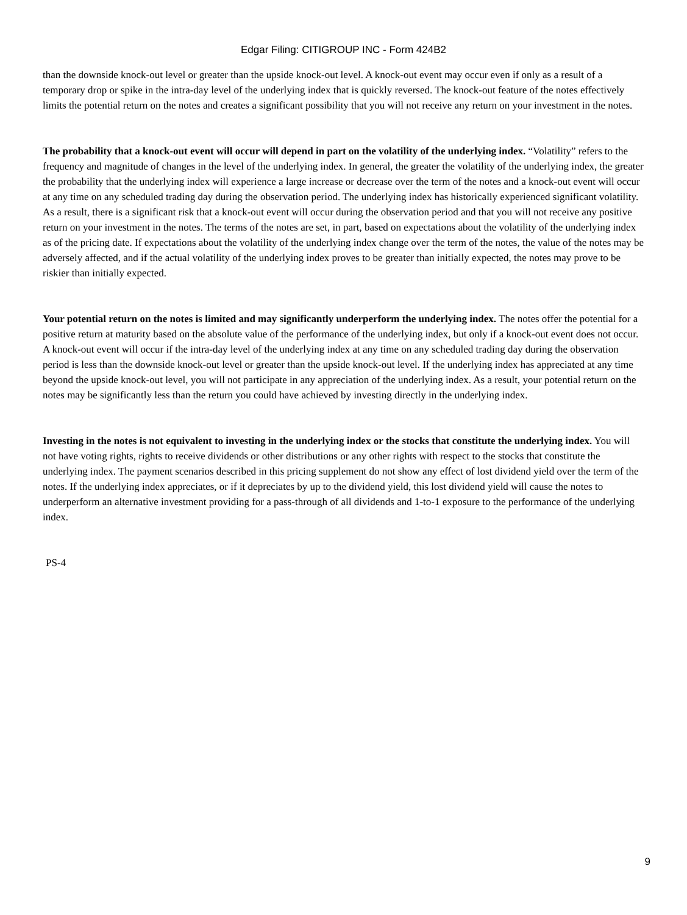Edgar Filing: CITIGROUP INC - Form 424B2
than the downside knock-out level or greater than the upside knock-out level. A knock-out event may occur even if only as a result of a temporary drop or spike in the intra-day level of the underlying index that is quickly reversed. The knock-out feature of the notes effectively limits the potential return on the notes and creates a significant possibility that you will not receive any return on your investment in the notes.
The probability that a knock-out event will occur will depend in part on the volatility of the underlying index. “Volatility” refers to the frequency and magnitude of changes in the level of the underlying index. In general, the greater the volatility of the underlying index, the greater the probability that the underlying index will experience a large increase or decrease over the term of the notes and a knock-out event will occur at any time on any scheduled trading day during the observation period. The underlying index has historically experienced significant volatility. As a result, there is a significant risk that a knock-out event will occur during the observation period and that you will not receive any positive return on your investment in the notes. The terms of the notes are set, in part, based on expectations about the volatility of the underlying index as of the pricing date. If expectations about the volatility of the underlying index change over the term of the notes, the value of the notes may be adversely affected, and if the actual volatility of the underlying index proves to be greater than initially expected, the notes may prove to be riskier than initially expected.
Your potential return on the notes is limited and may significantly underperform the underlying index. The notes offer the potential for a positive return at maturity based on the absolute value of the performance of the underlying index, but only if a knock-out event does not occur. A knock-out event will occur if the intra-day level of the underlying index at any time on any scheduled trading day during the observation period is less than the downside knock-out level or greater than the upside knock-out level. If the underlying index has appreciated at any time beyond the upside knock-out level, you will not participate in any appreciation of the underlying index. As a result, your potential return on the notes may be significantly less than the return you could have achieved by investing directly in the underlying index.
Investing in the notes is not equivalent to investing in the underlying index or the stocks that constitute the underlying index. You will not have voting rights, rights to receive dividends or other distributions or any other rights with respect to the stocks that constitute the underlying index. The payment scenarios described in this pricing supplement do not show any effect of lost dividend yield over the term of the notes. If the underlying index appreciates, or if it depreciates by up to the dividend yield, this lost dividend yield will cause the notes to underperform an alternative investment providing for a pass-through of all dividends and 1-to-1 exposure to the performance of the underlying index.
PS-4
9